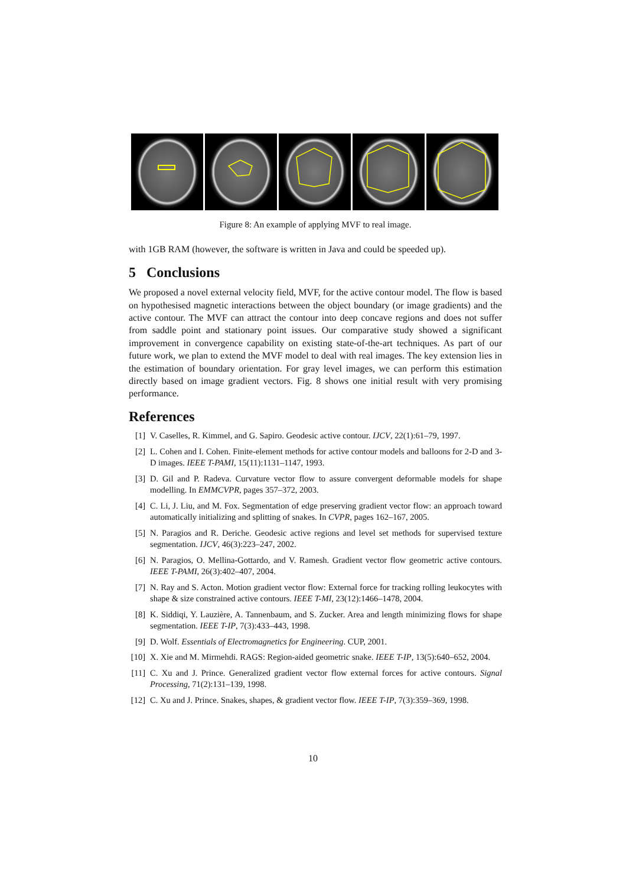Figure 8: An example of applying MVF to real image.
with 1GB RAM (however, the software is written in Java and could be speeded up).
5 Conclusions
We proposed a novel external velocity field, MVF, for the active contour model. The flow is based on hypothesised magnetic interactions between the object boundary (or image gradients) and the active contour. The MVF can attract the contour into deep concave regions and does not suffer from saddle point and stationary point issues. Our comparative study showed a significant improvement in convergence capability on existing state-of-the-art techniques. As part of our future work, we plan to extend the MVF model to deal with real images. The key extension lies in the estimation of boundary orientation. For gray level images, we can perform this estimation directly based on image gradient vectors. Fig. 8 shows one initial result with very promising performance.
References
[1] V. Caselles, R. Kimmel, and G. Sapiro. Geodesic active contour. IJCV, 22(1):61–79, 1997.
[2] L. Cohen and I. Cohen. Finite-element methods for active contour models and balloons for 2-D and 3-D images. IEEE T-PAMI, 15(11):1131–1147, 1993.
[3] D. Gil and P. Radeva. Curvature vector flow to assure convergent deformable models for shape modelling. In EMMCVPR, pages 357–372, 2003.
[4] C. Li, J. Liu, and M. Fox. Segmentation of edge preserving gradient vector flow: an approach toward automatically initializing and splitting of snakes. In CVPR, pages 162–167, 2005.
[5] N. Paragios and R. Deriche. Geodesic active regions and level set methods for supervised texture segmentation. IJCV, 46(3):223–247, 2002.
[6] N. Paragios, O. Mellina-Gottardo, and V. Ramesh. Gradient vector flow geometric active contours. IEEE T-PAMI, 26(3):402–407, 2004.
[7] N. Ray and S. Acton. Motion gradient vector flow: External force for tracking rolling leukocytes with shape & size constrained active contours. IEEE T-MI, 23(12):1466–1478, 2004.
[8] K. Siddiqi, Y. Lauzière, A. Tannenbaum, and S. Zucker. Area and length minimizing flows for shape segmentation. IEEE T-IP, 7(3):433–443, 1998.
[9] D. Wolf. Essentials of Electromagnetics for Engineering. CUP, 2001.
[10] X. Xie and M. Mirmehdi. RAGS: Region-aided geometric snake. IEEE T-IP, 13(5):640–652, 2004.
[11] C. Xu and J. Prince. Generalized gradient vector flow external forces for active contours. Signal Processing, 71(2):131–139, 1998.
[12] C. Xu and J. Prince. Snakes, shapes, & gradient vector flow. IEEE T-IP, 7(3):359–369, 1998.
10